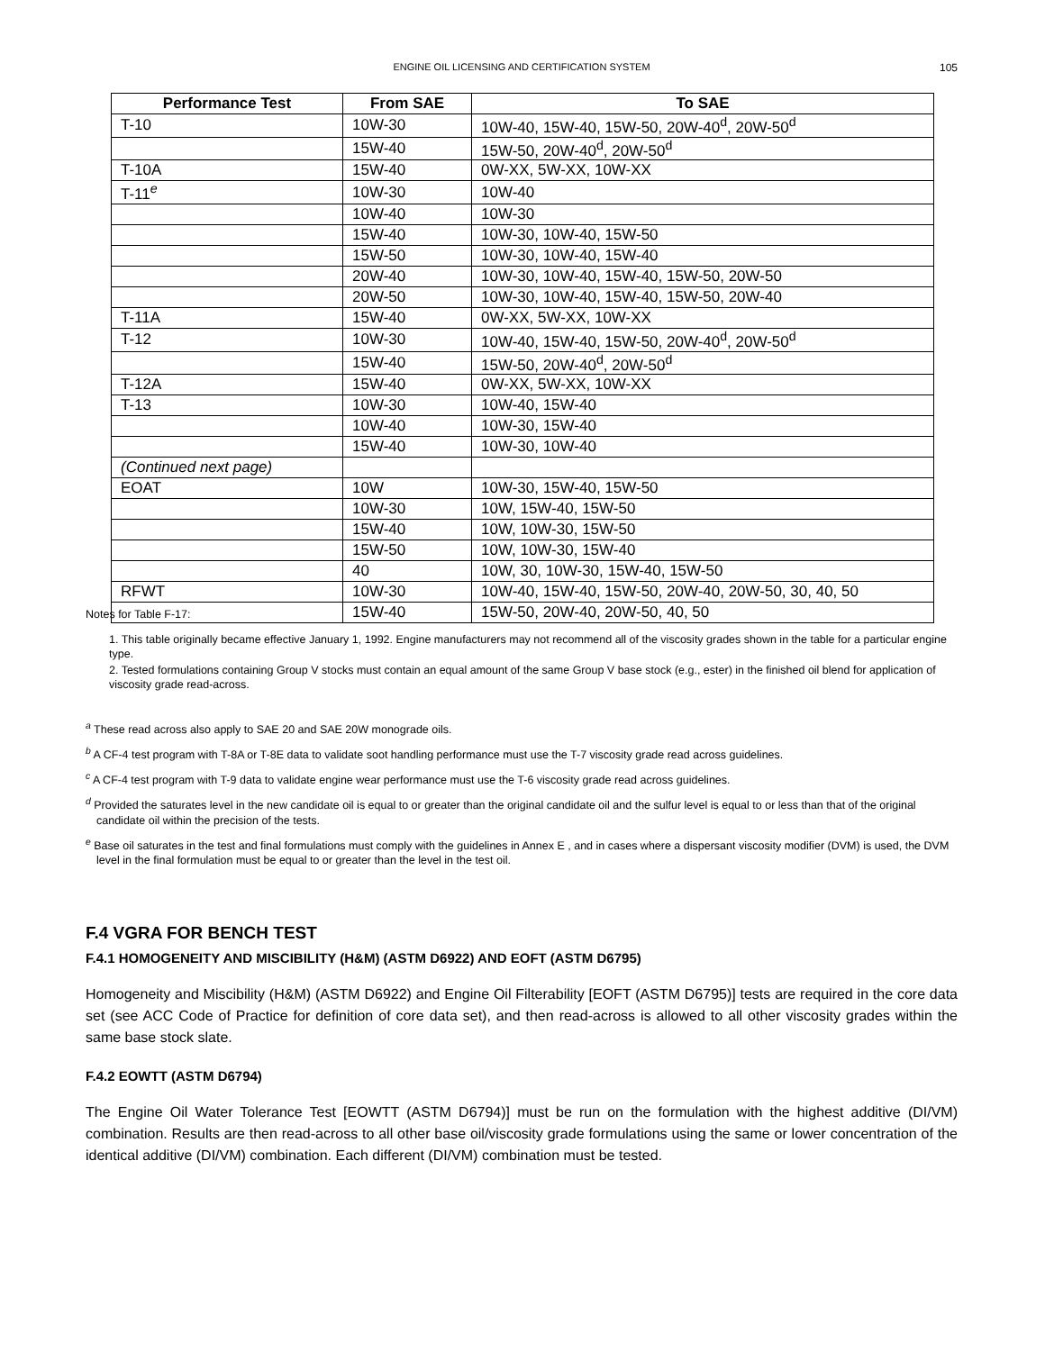ENGINE OIL LICENSING AND CERTIFICATION SYSTEM
105
| Performance Test | From SAE | To SAE |
| --- | --- | --- |
| T-10 | 10W-30 | 10W-40, 15W-40, 15W-50, 20W-40<sup>d</sup>, 20W-50<sup>d</sup> |
| | 15W-40 | 15W-50, 20W-40<sup>d</sup>, 20W-50<sup>d</sup> |
| T-10A | 15W-40 | 0W-XX, 5W-XX, 10W-XX |
| T-11<sup>e</sup> | 10W-30 | 10W-40 |
| | 10W-40 | 10W-30 |
| | 15W-40 | 10W-30, 10W-40, 15W-50 |
| | 15W-50 | 10W-30, 10W-40, 15W-40 |
| | 20W-40 | 10W-30, 10W-40, 15W-40, 15W-50, 20W-50 |
| | 20W-50 | 10W-30, 10W-40, 15W-40, 15W-50, 20W-40 |
| T-11A | 15W-40 | 0W-XX, 5W-XX, 10W-XX |
| T-12 | 10W-30 | 10W-40, 15W-40, 15W-50, 20W-40<sup>d</sup>, 20W-50<sup>d</sup> |
| | 15W-40 | 15W-50, 20W-40<sup>d</sup>, 20W-50<sup>d</sup> |
| T-12A | 15W-40 | 0W-XX, 5W-XX, 10W-XX |
| T-13 | 10W-30 | 10W-40, 15W-40 |
| | 10W-40 | 10W-30, 15W-40 |
| | 15W-40 | 10W-30, 10W-40 |
| (Continued next page) | | |
| EOAT | 10W | 10W-30, 15W-40, 15W-50 |
| | 10W-30 | 10W, 15W-40, 15W-50 |
| | 15W-40 | 10W, 10W-30, 15W-50 |
| | 15W-50 | 10W, 10W-30, 15W-40 |
| | 40 | 10W, 30, 10W-30, 15W-40, 15W-50 |
| RFWT | 10W-30 | 10W-40, 15W-40, 15W-50, 20W-40, 20W-50, 30, 40, 50 |
| | 15W-40 | 15W-50, 20W-40, 20W-50, 40, 50 |
Notes for Table F-17:
1. This table originally became effective January 1, 1992. Engine manufacturers may not recommend all of the viscosity grades shown in the table for a particular engine type.
2. Tested formulations containing Group V stocks must contain an equal amount of the same Group V base stock (e.g., ester) in the finished oil blend for application of viscosity grade read-across.
<sup>a</sup> These read across also apply to SAE 20 and SAE 20W monograde oils.
<sup>b</sup> A CF-4 test program with T-8A or T-8E data to validate soot handling performance must use the T-7 viscosity grade read across guidelines.
<sup>c</sup> A CF-4 test program with T-9 data to validate engine wear performance must use the T-6 viscosity grade read across guidelines.
<sup>d</sup> Provided the saturates level in the new candidate oil is equal to or greater than the original candidate oil and the sulfur level is equal to or less than that of the original candidate oil within the precision of the tests.
<sup>e</sup> Base oil saturates in the test and final formulations must comply with the guidelines in Annex E , and in cases where a dispersant viscosity modifier (DVM) is used, the DVM level in the final formulation must be equal to or greater than the level in the test oil.
F.4 VGRA FOR BENCH TEST
F.4.1 HOMOGENEITY AND MISCIBILITY (H&M) (ASTM D6922) AND EOFT (ASTM D6795)
Homogeneity and Miscibility (H&M) (ASTM D6922) and Engine Oil Filterability [EOFT (ASTM D6795)] tests are required in the core data set (see ACC Code of Practice for definition of core data set), and then read-across is allowed to all other viscosity grades within the same base stock slate.
F.4.2 EOWTT (ASTM D6794)
The Engine Oil Water Tolerance Test [EOWTT (ASTM D6794)] must be run on the formulation with the highest additive (DI/VM) combination. Results are then read-across to all other base oil/viscosity grade formulations using the same or lower concentration of the identical additive (DI/VM) combination. Each different (DI/VM) combination must be tested.